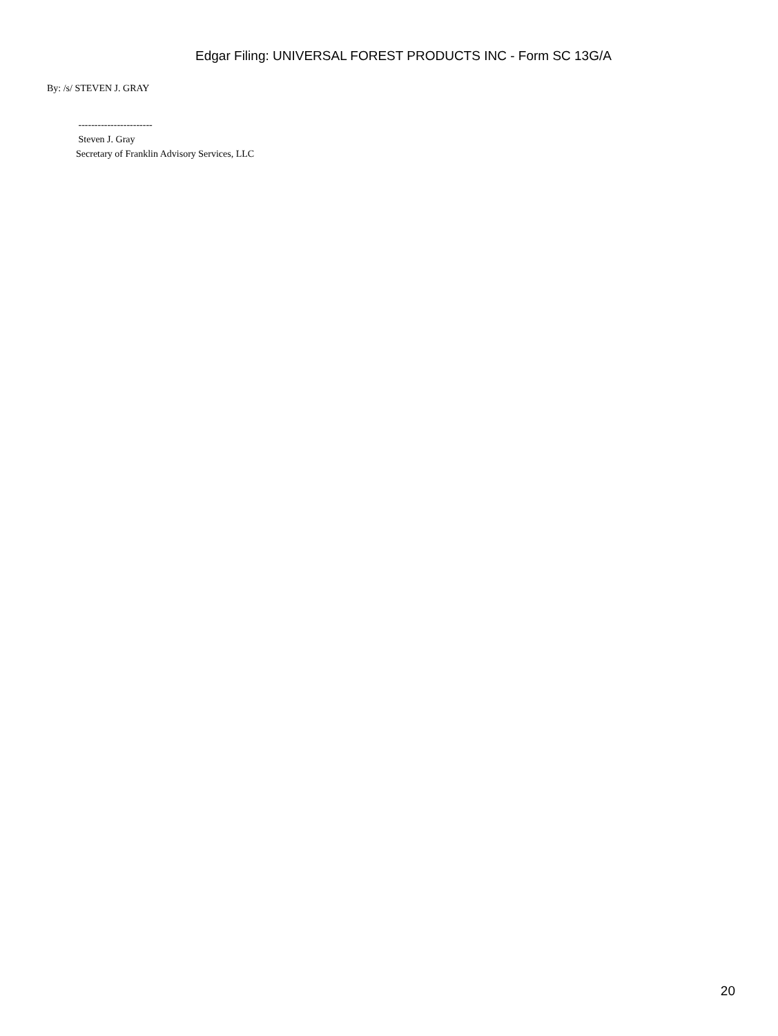Edgar Filing: UNIVERSAL FOREST PRODUCTS INC - Form SC 13G/A
By: /s/ STEVEN J. GRAY
-----------------------
Steven J. Gray
Secretary of Franklin Advisory Services, LLC
20